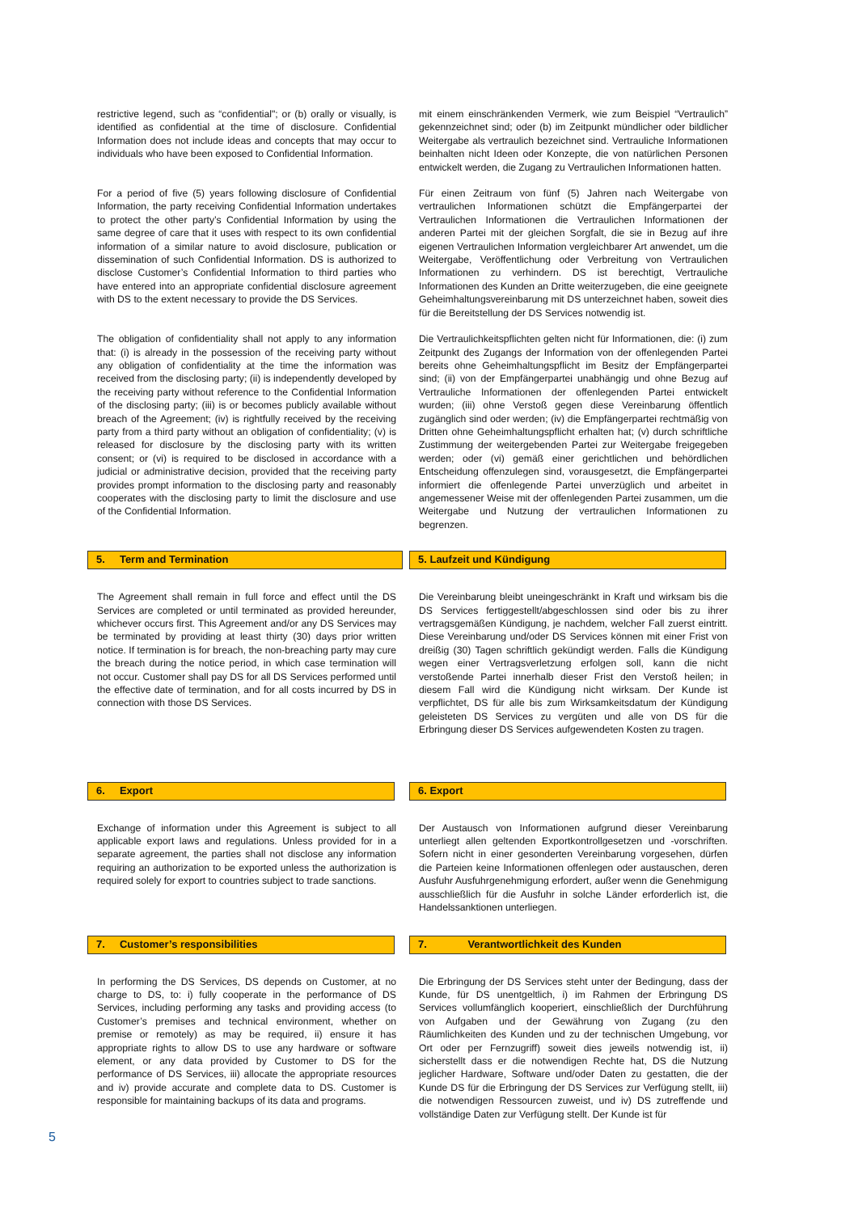restrictive legend, such as “confidential"; or (b) orally or visually, is identified as confidential at the time of disclosure. Confidential Information does not include ideas and concepts that may occur to individuals who have been exposed to Confidential Information.
mit einem einschränkenden Vermerk, wie zum Beispiel “Vertraulich” gekennzeichnet sind; oder (b) im Zeitpunkt mündlicher oder bildlicher Weitergabe als vertraulich bezeichnet sind. Vertrauliche Informationen beinhalten nicht Ideen oder Konzepte, die von natürlichen Personen entwickelt werden, die Zugang zu Vertraulichen Informationen hatten.
For a period of five (5) years following disclosure of Confidential Information, the party receiving Confidential Information undertakes to protect the other party’s Confidential Information by using the same degree of care that it uses with respect to its own confidential information of a similar nature to avoid disclosure, publication or dissemination of such Confidential Information. DS is authorized to disclose Customer’s Confidential Information to third parties who have entered into an appropriate confidential disclosure agreement with DS to the extent necessary to provide the DS Services.
Für einen Zeitraum von fünf (5) Jahren nach Weitergabe von vertraulichen Informationen schützt die Empfängerpartei der Vertraulichen Informationen die Vertraulichen Informationen der anderen Partei mit der gleichen Sorgfalt, die sie in Bezug auf ihre eigenen Vertraulichen Information vergleichbarer Art anwendet, um die Weitergabe, Veröffentlichung oder Verbreitung von Vertraulichen Informationen zu verhindern. DS ist berechtigt, Vertrauliche Informationen des Kunden an Dritte weiterzugeben, die eine geeignete Geheimhaltungsvereinbarung mit DS unterzeichnet haben, soweit dies für die Bereitstellung der DS Services notwendig ist.
The obligation of confidentiality shall not apply to any information that: (i) is already in the possession of the receiving party without any obligation of confidentiality at the time the information was received from the disclosing party; (ii) is independently developed by the receiving party without reference to the Confidential Information of the disclosing party; (iii) is or becomes publicly available without breach of the Agreement; (iv) is rightfully received by the receiving party from a third party without an obligation of confidentiality; (v) is released for disclosure by the disclosing party with its written consent; or (vi) is required to be disclosed in accordance with a judicial or administrative decision, provided that the receiving party provides prompt information to the disclosing party and reasonably cooperates with the disclosing party to limit the disclosure and use of the Confidential Information.
Die Vertraulichkeitspflichten gelten nicht für Informationen, die: (i) zum Zeitpunkt des Zugangs der Information von der offenlegenden Partei bereits ohne Geheimhaltungspflicht im Besitz der Empfängerpartei sind; (ii) von der Empfängerpartei unabhängig und ohne Bezug auf Vertrauliche Informationen der offenlegenden Partei entwickelt wurden; (iii) ohne Verstoß gegen diese Vereinbarung öffentlich zugänglich sind oder werden; (iv) die Empfängerpartei rechtmäßig von Dritten ohne Geheimhaltungspflicht erhalten hat; (v) durch schriftliche Zustimmung der weitergebenden Partei zur Weitergabe freigegeben werden; oder (vi) gemäß einer gerichtlichen und behördlichen Entscheidung offenzulegen sind, vorausgesetzt, die Empfängerpartei informiert die offenlegende Partei unverzüglich und arbeitet in angemessener Weise mit der offenlegenden Partei zusammen, um die Weitergabe und Nutzung der vertraulichen Informationen zu begrenzen.
5. Term and Termination 5. Laufzeit und Kündigung
The Agreement shall remain in full force and effect until the DS Services are completed or until terminated as provided hereunder, whichever occurs first. This Agreement and/or any DS Services may be terminated by providing at least thirty (30) days prior written notice. If termination is for breach, the non-breaching party may cure the breach during the notice period, in which case termination will not occur. Customer shall pay DS for all DS Services performed until the effective date of termination, and for all costs incurred by DS in connection with those DS Services.
Die Vereinbarung bleibt uneingeschränkt in Kraft und wirksam bis die DS Services fertiggestellt/abgeschlossen sind oder bis zu ihrer vertragsgemäßen Kündigung, je nachdem, welcher Fall zuerst eintritt. Diese Vereinbarung und/oder DS Services können mit einer Frist von dreißig (30) Tagen schriftlich gekündigt werden. Falls die Kündigung wegen einer Vertragsverletzung erfolgen soll, kann die nicht verstoßende Partei innerhalb dieser Frist den Verstoß heilen; in diesem Fall wird die Kündigung nicht wirksam. Der Kunde ist verpflichtet, DS für alle bis zum Wirksamkeitsdatum der Kündigung geleisteten DS Services zu vergüten und alle von DS für die Erbringung dieser DS Services aufgewendeten Kosten zu tragen.
6. Export 6. Export
Exchange of information under this Agreement is subject to all applicable export laws and regulations. Unless provided for in a separate agreement, the parties shall not disclose any information requiring an authorization to be exported unless the authorization is required solely for export to countries subject to trade sanctions.
Der Austausch von Informationen aufgrund dieser Vereinbarung unterliegt allen geltenden Exportkontrollgesetzen und -vorschriften. Sofern nicht in einer gesonderten Vereinbarung vorgesehen, dürfen die Parteien keine Informationen offenlegen oder austauschen, deren Ausfuhr Ausfuhrgenehmigung erfordert, außer wenn die Genehmigung ausschließlich für die Ausfuhr in solche Länder erforderlich ist, die Handelssanktionen unterliegen.
7. Customer’s responsibilities 7. Verantwortlichkeit des Kunden
In performing the DS Services, DS depends on Customer, at no charge to DS, to: i) fully cooperate in the performance of DS Services, including performing any tasks and providing access (to Customer’s premises and technical environment, whether on premise or remotely) as may be required, ii) ensure it has appropriate rights to allow DS to use any hardware or software element, or any data provided by Customer to DS for the performance of DS Services, iii) allocate the appropriate resources and iv) provide accurate and complete data to DS. Customer is responsible for maintaining backups of its data and programs.
Die Erbringung der DS Services steht unter der Bedingung, dass der Kunde, für DS unentgeltlich, i) im Rahmen der Erbringung DS Services vollumfänglich kooperiert, einschließlich der Durchführung von Aufgaben und der Gewährung von Zugang (zu den Räumlichkeiten des Kunden und zu der technischen Umgebung, vor Ort oder per Fernzugriff) soweit dies jeweils notwendig ist, ii) sicherstellt dass er die notwendigen Rechte hat, DS die Nutzung jeglicher Hardware, Software und/oder Daten zu gestatten, die der Kunde DS für die Erbringung der DS Services zur Verfügung stellt, iii) die notwendigen Ressourcen zuweist, und iv) DS zutreffende und vollständige Daten zur Verfügung stellt. Der Kunde ist für
5